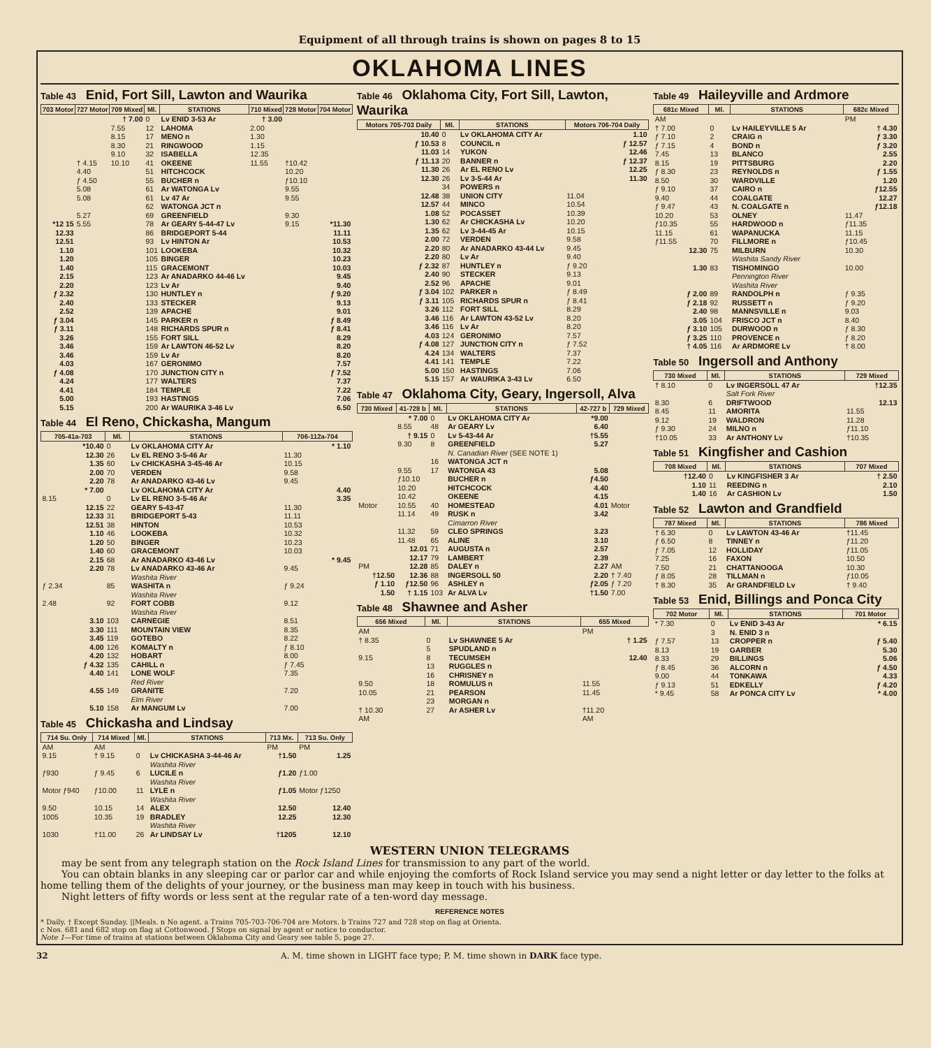Equipment of all through trains is shown on pages 8 to 15
OKLAHOMA LINES
Table 43 Enid, Fort Sill, Lawton and Waurika
| 703 Motor | 727 Motor | 709 Mixed | Ml. | STATIONS | 710 Mixed | 728 Motor | 704 Motor |
| --- | --- | --- | --- | --- | --- | --- | --- |
| | | † 7.00 | 0 | Lv ENID 3-53 Ar | † 3.00 | | |
| | | 7.55 | 12 | LAHOMA | 2.00 | | |
| | | 8.15 | 17 | MENO n | 1.30 | | |
| | | 8.30 | 21 | RINGWOOD | 1.15 | | |
| | | 9.10 | 32 | ISABELLA | 12.35 | | |
| | † 4.15 | 10.10 | 41 | OKEENE | 11.55 | †10.42 | |
| | 4.40 | | 51 | HITCHCOCK | | 10.20 | |
| | ƒ 4.50 | | 55 | BUCHER n | | ƒ10.10 | |
| | 5.08 | | 61 | Ar WATONGA Lv | | 9.55 | |
| | 5.08 | | 61 | Lv 47 Ar | | 9.55 | |
| | | | 62 | WATONGA JCT n | | | |
| | 5.27 | | 69 | GREENFIELD | | 9.30 | |
| *12 15 | 5.55 | | 78 | Ar GEARY 5-44-47 Lv | | 9.15 | *11.30 |
| 12.33 | | | 86 | BRIDGEPORT 5-44 | | | 11.11 |
| 12.51 | | | 93 | Lv HINTON Ar | | | 10.53 |
| 1.10 | | | 101 | LOOKEBA | | | 10.32 |
| 1.20 | | | 105 | BINGER | | | 10.23 |
| 1.40 | | | 115 | GRACEMONT | | | 10.03 |
| 2.15 | | | 123 | Ar ANADARKO 44-46 Lv | | | 9.45 |
| 2.20 | | | 123 | Lv Ar | | | 9.40 |
| ƒ 2.32 | | | 130 | HUNTLEY n | | | ƒ 9.20 |
| 2.40 | | | 133 | STECKER | | | 9.13 |
| 2.52 | | | 139 | APACHE | | | 9.01 |
| ƒ 3.04 | | | 145 | PARKER n | | | ƒ 8.49 |
| ƒ 3.11 | | | 148 | RICHARDS SPUR n | | | ƒ 8.41 |
| 3.26 | | | 155 | FORT SILL | | | 8.29 |
| 3.46 | | | 159 | Ar LAWTON 46-52 Lv | | | 8.20 |
| 3.46 | | | 159 | Lv Ar | | | 8.20 |
| 4.03 | | | 167 | GERONIMO | | | 7.57 |
| ƒ 4.08 | | | 170 | JUNCTION CITY n | | | ƒ 7.52 |
| 4.24 | | | 177 | WALTERS | | | 7.37 |
| 4.41 | | | 184 | TEMPLE | | | 7.22 |
| 5.00 | | | 193 | HASTINGS | | | 7.06 |
| 5.15 | | | 200 | Ar WAURIKA 3-46 Lv | | | 6.50 |
Table 44 El Reno, Chickasha, Mangum
| 705-41a-703 | Ml. | STATIONS | 706-112a-704 |
| --- | --- | --- | --- |
| *10.40 | 0 | Lv OKLAHOMA CITY Ar | * 1.10 |
| 12.30 | 26 | Lv EL RENO 3-5-46 Ar | 11.30 |
| 1.35 | 60 | Lv CHICKASHA 3-45-46 Ar | 10.15 |
| 2.00 | 70 | VERDEN | 9.58 |
| 2.20 | 78 | Ar ANADARKO 43-46 Lv | 9.45 |
| * 7.00 | | Lv OKLAHOMA CITY Ar | 4.40 |
| 8.15 | 0 | Lv EL RENO 3-5-46 Ar | 3.35 |
| 12.15 | 22 | GEARY 5-43-47 | 11.30 |
| 12.33 | 31 | BRIDGEPORT 5-43 | 11.11 |
| 12.51 | 38 | HINTON | 10.53 |
| 1.10 | 46 | LOOKEBA | 10.32 |
| 1.20 | 50 | BINGER | 10.23 |
| 1.40 | 60 | GRACEMONT | 10.03 |
| 2.15 | 68 | Ar ANADARKO 43-46 Lv | * 9.45 |
| 2.20 | 78 | Lv ANADARKO 43-46 Ar | 9.45 |
| | | Washita River | |
| ƒ 2.34 | 85 | WASHITA n | ƒ 9.24 |
| | | Washita River | |
| 2.48 | 92 | FORT COBB | 9.12 |
| | | Washita River | |
| 3.10 | 103 | CARNEGIE | 8.51 |
| 3.30 | 111 | MOUNTAIN VIEW | 8.35 |
| 3.45 | 119 | GOTEBO | 8.22 |
| 4.00 | 126 | KOMALTY n | ƒ 8.10 |
| 4.20 | 132 | HOBART | 8.00 |
| ƒ 4.32 | 135 | CAHILL n | ƒ 7.45 |
| 4.40 | 141 | LONE WOLF | 7.35 |
| | | Red River | |
| 4.55 | 149 | GRANITE | 7.20 |
| | | Elm River | |
| 5.10 | 158 | Ar MANGUM Lv | 7.00 |
Table 45 Chickasha and Lindsay
| 714 Su. Only | 714 Mixed | Ml. | STATIONS | 713 Mx. | 713 Su. Only |
| --- | --- | --- | --- | --- | --- |
| AM | AM | | | PM | PM |
| 9.15 | † 9.15 | 0 | Lv CHICKASHA 3-44-46 Ar | †1.50 | 1.25 |
| | | | Washita River | | |
| ƒ930 | ƒ 9.45 | 6 | LUCILE n | ƒ1.20 | ƒ1.00 |
| | | | Washita River | | |
| Motor ƒ940 | ƒ10.00 | 11 | LYLE n | ƒ1.05 | Motor ƒ1250 |
| | | | Washita River | | |
| 9.50 | 10.15 | 14 | ALEX | 12.50 | 12.40 |
| 1005 | 10.35 | 19 | BRADLEY | 12.25 | 12.30 |
| | | | Washita River | | |
| 1030 | †11.00 | 26 | Ar LINDSAY Lv | †1205 | 12.10 |
Table 46 Oklahoma City, Fort Sill, Lawton, Waurika
| Motors 705-703 Daily | Ml. | STATIONS | Motors 706-704 Daily |
| --- | --- | --- | --- |
| 10.40 | 0 | Lv OKLAHOMA CITY Ar | 1.10 |
| ƒ 10.53 | 8 | COUNCIL n | ƒ 12.57 |
| 11.03 | 14 | YUKON | 12.46 |
| ƒ 11.13 | 20 | BANNER n | ƒ 12.37 |
| 11.30 | 26 | Ar EL RENO Lv | 12.25 |
| 12.30 | 26 | Lv 3-5-44 Ar | 11.30 |
| | 34 | POWERS n | |
| 12.48 | 38 | UNION CITY | 11.04 |
| 12.57 | 44 | MINCO | 10.54 |
| 1.08 | 52 | POCASSET | 10.39 |
| 1.30 | 62 | Ar CHICKASHA Lv | 10.20 |
| 1.35 | 62 | Lv 3-44-45 Ar | 10.15 |
| 2.00 | 72 | VERDEN | 9.58 |
| 2.20 | 80 | Ar ANADARKO 43-44 Lv | 9.45 |
| 2.20 | 80 | Lv Ar | 9.40 |
| ƒ 2.32 | 87 | HUNTLEY n | ƒ 9.20 |
| 2.40 | 90 | STECKER | 9.13 |
| 2.52 | 96 | APACHE | 9.01 |
| ƒ 3.04 | 102 | PARKER n | ƒ 8.49 |
| ƒ 3.11 | 105 | RICHARDS SPUR n | ƒ 8.41 |
| 3.26 | 112 | FORT SILL | 8.29 |
| 3.46 | 116 | Ar LAWTON 43-52 Lv | 8.20 |
| 3.46 | 116 | Lv Ar | 8.20 |
| 4.03 | 124 | GERONIMO | 7.57 |
| ƒ 4.08 | 127 | JUNCTION CITY n | ƒ 7.52 |
| 4.24 | 134 | WALTERS | 7.37 |
| 4.41 | 141 | TEMPLE | 7.22 |
| 5.00 | 150 | HASTINGS | 7.06 |
| 5.15 | 157 | Ar WAURIKA 3-43 Lv | 6.50 |
Table 47 Oklahoma City, Geary, Ingersoll, Alva
| 730 Mixed | 41-728 b | Ml. | STATIONS | 42-727 b | 729 Mixed |
| --- | --- | --- | --- | --- | --- |
| | * 7.00 | 0 | Lv OKLAHOMA CITY Ar | *9.00 | |
| | 8.55 | 48 | Ar GEARY Lv | 6.40 | |
| | † 9.15 | 0 | Lv 5-43-44 Ar | †5.55 | |
| | 9.30 | 8 | GREENFIELD | 5.27 | |
| | | | N. Canadian River (SEE NOTE 1) | | |
| | | 16 | WATONGA JCT n | | |
| | 9.55 | 17 | WATONGA 43 | 5.08 | |
| | ƒ10.10 | | BUCHER n | ƒ4.50 | |
| | 10.20 | | HITCHCOCK | 4.40 | |
| | 10.42 | | OKEENE | 4.15 | |
| Motor | 10.55 | 40 | HOMESTEAD | 4.01 | Motor |
| | 11.14 | 49 | RUSK n | 3.42 | |
| | | | Cimarron River | | |
| | 11.32 | 59 | CLEO SPRINGS | 3.23 | |
| | 11.48 | 65 | ALINE | 3.10 | |
| | 12.01 | 71 | AUGUSTA n | 2.57 | |
| | 12.17 | 79 | LAMBERT | 2.39 | |
| PM | 12.28 | 85 | DALEY n | 2.27 | AM |
| †12.50 | 12.36 | 88 | INGERSOLL 50 | 2.20 | † 7.40 |
| ƒ 1.10 | ƒ12.50 | 96 | ASHLEY n | ƒ2.05 | ƒ 7.20 |
| 1.50 | † 1.15 | 103 | Ar ALVA Lv | †1.50 | 7.00 |
Table 48 Shawnee and Asher
| 656 Mixed | Ml. | STATIONS | 655 Mixed |
| --- | --- | --- | --- |
| AM | | | PM |
| † 8.35 | 0 | Lv SHAWNEE 5 Ar | † 1.25 |
| | 5 | SPUDLAND n | |
| 9.15 | 8 | TECUMSEH | 12.40 |
| | 13 | RUGGLES n | |
| | 16 | CHRISNEY n | |
| 9.50 | 18 | ROMULUS n | 11.55 |
| 10.05 | 21 | PEARSON | 11.45 |
| | 23 | MORGAN n | |
| † 10.30 | 27 | Ar ASHER Lv | †11.20 |
| AM | | | AM |
Table 49 Haileyville and Ardmore
| 681c Mixed | Ml. | STATIONS | 682c Mixed |
| --- | --- | --- | --- |
| AM | | | PM |
| † 7.00 | 0 | Lv HAILEYVILLE 5 Ar | † 4.30 |
| ƒ 7.10 | 2 | CRAIG n | ƒ 3.30 |
| ƒ 7.15 | 4 | BOND n | ƒ 3.20 |
| 7.45 | 13 | BLANCO | 2.55 |
| 8.15 | 19 | PITTSBURG | 2.20 |
| ƒ 8.30 | 23 | REYNOLDS n | ƒ 1.55 |
| 8.50 | 30 | WARDVILLE | 1.20 |
| ƒ 9.10 | 37 | CAIRO n | ƒ12.55 |
| 9.40 | 44 | COALGATE | 12.27 |
| ƒ 9.47 | 43 | N. COALGATE n | ƒ12.18 |
| 10.20 | 53 | OLNEY | 11.47 |
| ƒ10.35 | 55 | HARDWOOD n | ƒ11.35 |
| 11.15 | 61 | WAPANUCKA | 11.15 |
| ƒ11.55 | 70 | FILLMORE n | ƒ10.45 |
| 12.30 | 75 | MILBURN | 10.30 |
| | | Washita Sandy River | |
| 1.30 | 83 | TISHOMINGO | 10.00 |
| | | Pennington River | |
| | | Washita River | |
| ƒ 2.00 | 89 | RANDOLPH n | ƒ 9.35 |
| ƒ 2.18 | 92 | RUSSETT n | ƒ 9.20 |
| 2.40 | 98 | MANNSVILLE n | 9.03 |
| 3.05 | 104 | FRISCO JCT n | 8.40 |
| ƒ 3.10 | 105 | DURWOOD n | ƒ 8.30 |
| ƒ 3.25 | 110 | PROVENCE n | ƒ 8.20 |
| † 4.05 | 116 | Ar ARDMORE Lv | † 8.00 |
Table 50 Ingersoll and Anthony
| 730 Mixed | Ml. | STATIONS | 729 Mixed |
| --- | --- | --- | --- |
| † 8.10 | 0 | Lv INGERSOLL 47 Ar | †12.35 |
| | | Salt Fork River | |
| 8.30 | 6 | DRIFTWOOD | 12.13 |
| 8.45 | 11 | AMORITA | 11.55 |
| 9.12 | 19 | WALDRON | 11.28 |
| ƒ 9.30 | 24 | MILNO n | ƒ11.10 |
| †10.05 | 33 | Ar ANTHONY Lv | †10.35 |
Table 51 Kingfisher and Cashion
| 708 Mixed | Ml. | STATIONS | 707 Mixed |
| --- | --- | --- | --- |
| †12.40 | 0 | Lv KINGFISHER 3 Ar | † 2.50 |
| 1.10 | 11 | REEDING n | 2.10 |
| 1.40 | 16 | Ar CASHION Lv | 1.50 |
Table 52 Lawton and Grandfield
| 787 Mixed | Ml. | STATIONS | 786 Mixed |
| --- | --- | --- | --- |
| † 6.30 | 0 | Lv LAWTON 43-46 Ar | †11.45 |
| ƒ 6.50 | 8 | TINNEY n | ƒ11.20 |
| ƒ 7.05 | 12 | HOLLIDAY | ƒ11.05 |
| 7.25 | 16 | FAXON | 10.50 |
| 7.50 | 21 | CHATTANOOGA | 10.30 |
| ƒ 8.05 | 28 | TILLMAN n | ƒ10.05 |
| † 8.30 | 35 | Ar GRANDFIELD Lv | † 9.40 |
Table 53 Enid, Billings and Ponca City
| 702 Motor | Ml. | STATIONS | 701 Motor |
| --- | --- | --- | --- |
| * 7.30 | 0 | Lv ENID 3-43 Ar | * 6.15 |
| | 3 | N. ENID 3 n | |
| ƒ 7.57 | 13 | CROPPER n | ƒ 5.40 |
| 8.13 | 19 | GARBER | 5.30 |
| 8.33 | 29 | BILLINGS | 5.06 |
| ƒ 8.45 | 36 | ALCORN n | ƒ 4.50 |
| 9.00 | 44 | TONKAWA | 4.33 |
| ƒ 9.13 | 51 | EDKELLY | ƒ 4.20 |
| * 9.45 | 58 | Ar PONCA CITY Lv | * 4.00 |
WESTERN UNION TELEGRAMS
may be sent from any telegraph station on the Rock Island Lines for transmission to any part of the world.
You can obtain blanks in any sleeping car or parlor car and while enjoying the comforts of Rock Island service you may send a night letter or day letter to the folks at home telling them of the delights of your journey, or the business man may keep in touch with his business.
Night letters of fifty words or less sent at the regular rate of a ten-word day message.
REFERENCE NOTES
* Daily. † Except Sunday. ||Meals. n No agent. a Trains 705-703-706-704 are Motors. b Trains 727 and 728 stop on flag at Orienta.
c Nos. 681 and 682 stop on flag at Cottonwood. ƒ Stops on signal by agent or notice to conductor.
Note 1—For time of trains at stations between Oklahoma City and Geary see table 5, page 27.
32 A. M. time shown in LIGHT face type; P. M. time shown in DARK face type.